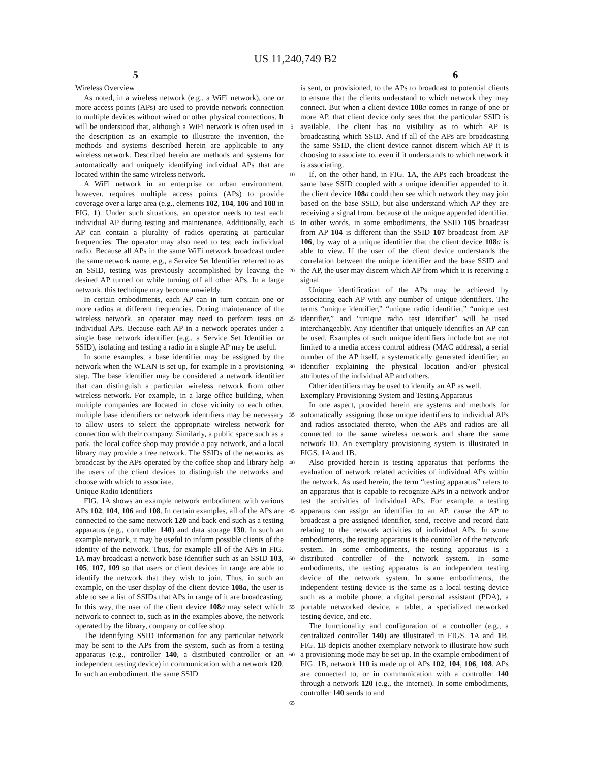US 11,240,749 B2
5 6
Wireless Overview
As noted, in a wireless network (e.g., a WiFi network), one or more access points (APs) are used to provide network connection to multiple devices without wired or other physical connections. It will be understood that, although a WiFi network is often used in the description as an example to illustrate the invention, the methods and systems described herein are applicable to any wireless network. Described herein are methods and systems for automatically and uniquely identifying individual APs that are located within the same wireless network.
A WiFi network in an enterprise or urban environment, however, requires multiple access points (APs) to provide coverage over a large area (e.g., elements 102, 104, 106 and 108 in FIG. 1). Under such situations, an operator needs to test each individual AP during testing and maintenance. Additionally, each AP can contain a plurality of radios operating at particular frequencies. The operator may also need to test each individual radio. Because all APs in the same WiFi network broadcast under the same network name, e.g., a Service Set Identifier referred to as an SSID, testing was previously accomplished by leaving the desired AP turned on while turning off all other APs. In a large network, this technique may become unwieldy.
In certain embodiments, each AP can in turn contain one or more radios at different frequencies. During maintenance of the wireless network, an operator may need to perform tests on individual APs. Because each AP in a network operates under a single base network identifier (e.g., a Service Set Identifier or SSID), isolating and testing a radio in a single AP may be useful.
In some examples, a base identifier may be assigned by the network when the WLAN is set up, for example in a provisioning step. The base identifier may be considered a network identifier that can distinguish a particular wireless network from other wireless network. For example, in a large office building, when multiple companies are located in close vicinity to each other, multiple base identifiers or network identifiers may be necessary to allow users to select the appropriate wireless network for connection with their company. Similarly, a public space such as a park, the local coffee shop may provide a pay network, and a local library may provide a free network. The SSIDs of the networks, as broadcast by the APs operated by the coffee shop and library help the users of the client devices to distinguish the networks and choose with which to associate.
Unique Radio Identifiers
FIG. 1 A shows an example network embodiment with various APs 102, 104, 106 and 108. In certain examples, all of the APs are connected to the same network 120 and back end such as a testing apparatus (e.g., controller 140) and data storage 130. In such an example network, it may be useful to inform possible clients of the identity of the network. Thus, for example all of the APs in FIG. 1 A may broadcast a network base identifier such as an SSID 103, 105, 107, 109 so that users or client devices in range are able to identify the network that they wish to join. Thus, in such an example, on the user display of the client device 108 a, the user is able to see a list of SSIDs that APs in range of it are broadcasting. In this way, the user of the client device 108 a may select which network to connect to, such as in the examples above, the network operated by the library, company or coffee shop.
The identifying SSID information for any particular network may be sent to the APs from the system, such as from a testing apparatus (e.g., controller 140, a distributed controller or an independent testing device) in communication with a network 120. In such an embodiment, the same SSID
5
10
15
20
25
30
35
40
45
50
55
60
65
is sent, or provisioned, to the APs to broadcast to potential clients to ensure that the clients understand to which network they may connect. But when a client device 108 a comes in range of one or more AP, that client device only sees that the particular SSID is available. The client has no visibility as to which AP is broadcasting which SSID. And if all of the APs are broadcasting the same SSID, the client device cannot discern which AP it is choosing to associate to, even if it understands to which network it is associating.
If, on the other hand, in FIG. 1 A, the APs each broadcast the same base SSID coupled with a unique identifier appended to it, the client device 108 a could then see which network they may join based on the base SSID, but also understand which AP they are receiving a signal from, because of the unique appended identifier. In other words, in some embodiments, the SSID 105 broadcast from AP 104 is different than the SSID 107 broadcast from AP 106, by way of a unique identifier that the client device 108 a is able to view. If the user of the client device understands the correlation between the unique identifier and the base SSID and the AP, the user may discern which AP from which it is receiving a signal.
Unique identification of the APs may be achieved by associating each AP with any number of unique identifiers. The terms “unique identifier,” “unique radio identifier,” “unique test identifier,” and “unique radio test identifier” will be used interchangeably. Any identifier that uniquely identifies an AP can be used. Examples of such unique identifiers include but are not limited to a media access control address (MAC address), a serial number of the AP itself, a systematically generated identifier, an identifier explaining the physical location and/or physical attributes of the individual AP and others.
Other identifiers may be used to identify an AP as well.
Exemplary Provisioning System and Testing Apparatus
In one aspect, provided herein are systems and methods for automatically assigning those unique identifiers to individual APs and radios associated thereto, when the APs and radios are all connected to the same wireless network and share the same network ID. An exemplary provisioning system is illustrated in FIGS. 1 A and 1 B.
Also provided herein is testing apparatus that performs the evaluation of network related activities of individual APs within the network. As used herein, the term “testing apparatus” refers to an apparatus that is capable to recognize APs in a network and/or test the activities of individual APs. For example, a testing apparatus can assign an identifier to an AP, cause the AP to broadcast a pre-assigned identifier, send, receive and record data relating to the network activities of individual APs. In some embodiments, the testing apparatus is the controller of the network system. In some embodiments, the testing apparatus is a distributed controller of the network system. In some embodiments, the testing apparatus is an independent testing device of the network system. In some embodiments, the independent testing device is the same as a local testing device such as a mobile phone, a digital personal assistant (PDA), a portable networked device, a tablet, a specialized networked testing device, and etc.
The functionality and configuration of a controller (e.g., a centralized controller 140) are illustrated in FIGS. 1 A and 1 B. FIG. 1 B depicts another exemplary network to illustrate how such a provisioning mode may be set up. In the example embodiment of FIG. 1 B, network 110 is made up of APs 102, 104, 106, 108. APs are connected to, or in communication with a controller 140 through a network 120 (e.g., the internet). In some embodiments, controller 140 sends to and